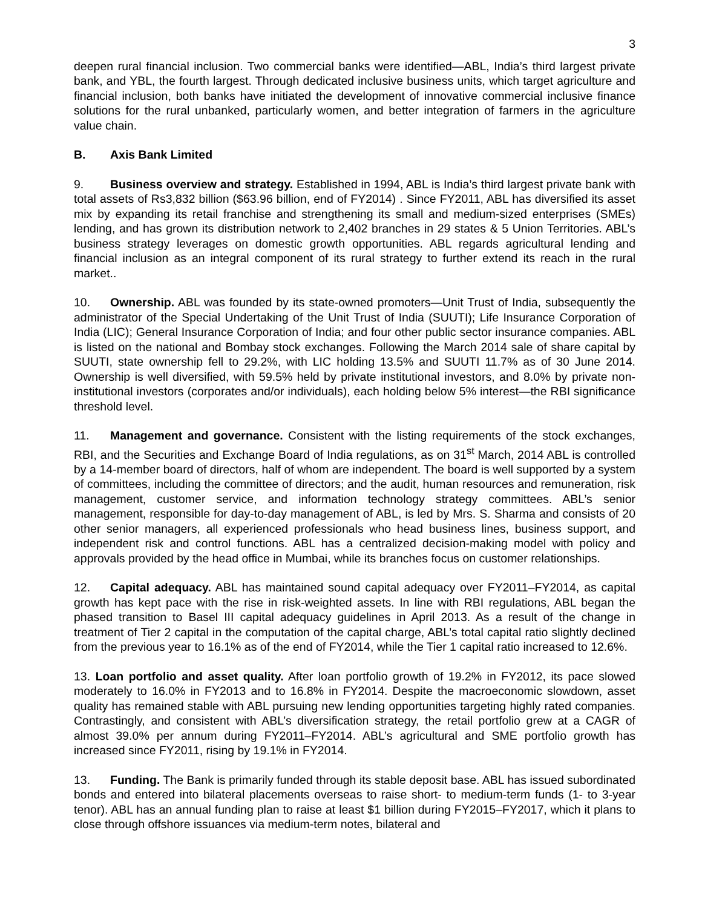3
deepen rural financial inclusion. Two commercial banks were identified—ABL, India’s third largest private bank, and YBL, the fourth largest. Through dedicated inclusive business units, which target agriculture and financial inclusion, both banks have initiated the development of innovative commercial inclusive finance solutions for the rural unbanked, particularly women, and better integration of farmers in the agriculture value chain.
B. Axis Bank Limited
9. Business overview and strategy. Established in 1994, ABL is India’s third largest private bank with total assets of Rs3,832 billion ($63.96 billion, end of FY2014) . Since FY2011, ABL has diversified its asset mix by expanding its retail franchise and strengthening its small and medium-sized enterprises (SMEs) lending, and has grown its distribution network to 2,402 branches in 29 states & 5 Union Territories. ABL’s business strategy leverages on domestic growth opportunities. ABL regards agricultural lending and financial inclusion as an integral component of its rural strategy to further extend its reach in the rural market..
10. Ownership. ABL was founded by its state-owned promoters—Unit Trust of India, subsequently the administrator of the Special Undertaking of the Unit Trust of India (SUUTI); Life Insurance Corporation of India (LIC); General Insurance Corporation of India; and four other public sector insurance companies. ABL is listed on the national and Bombay stock exchanges. Following the March 2014 sale of share capital by SUUTI, state ownership fell to 29.2%, with LIC holding 13.5% and SUUTI 11.7% as of 30 June 2014. Ownership is well diversified, with 59.5% held by private institutional investors, and 8.0% by private non-institutional investors (corporates and/or individuals), each holding below 5% interest—the RBI significance threshold level.
11. Management and governance. Consistent with the listing requirements of the stock exchanges, RBI, and the Securities and Exchange Board of India regulations, as on 31<sup>st</sup> March, 2014 ABL is controlled by a 14-member board of directors, half of whom are independent. The board is well supported by a system of committees, including the committee of directors; and the audit, human resources and remuneration, risk management, customer service, and information technology strategy committees. ABL’s senior management, responsible for day-to-day management of ABL, is led by Mrs. S. Sharma and consists of 20 other senior managers, all experienced professionals who head business lines, business support, and independent risk and control functions. ABL has a centralized decision-making model with policy and approvals provided by the head office in Mumbai, while its branches focus on customer relationships.
12. Capital adequacy. ABL has maintained sound capital adequacy over FY2011–FY2014, as capital growth has kept pace with the rise in risk-weighted assets. In line with RBI regulations, ABL began the phased transition to Basel III capital adequacy guidelines in April 2013. As a result of the change in treatment of Tier 2 capital in the computation of the capital charge, ABL’s total capital ratio slightly declined from the previous year to 16.1% as of the end of FY2014, while the Tier 1 capital ratio increased to 12.6%.
13. Loan portfolio and asset quality. After loan portfolio growth of 19.2% in FY2012, its pace slowed moderately to 16.0% in FY2013 and to 16.8% in FY2014. Despite the macroeconomic slowdown, asset quality has remained stable with ABL pursuing new lending opportunities targeting highly rated companies. Contrastingly, and consistent with ABL’s diversification strategy, the retail portfolio grew at a CAGR of almost 39.0% per annum during FY2011–FY2014. ABL’s agricultural and SME portfolio growth has increased since FY2011, rising by 19.1% in FY2014.
13. Funding. The Bank is primarily funded through its stable deposit base. ABL has issued subordinated bonds and entered into bilateral placements overseas to raise short- to medium-term funds (1- to 3-year tenor). ABL has an annual funding plan to raise at least $1 billion during FY2015–FY2017, which it plans to close through offshore issuances via medium-term notes, bilateral and